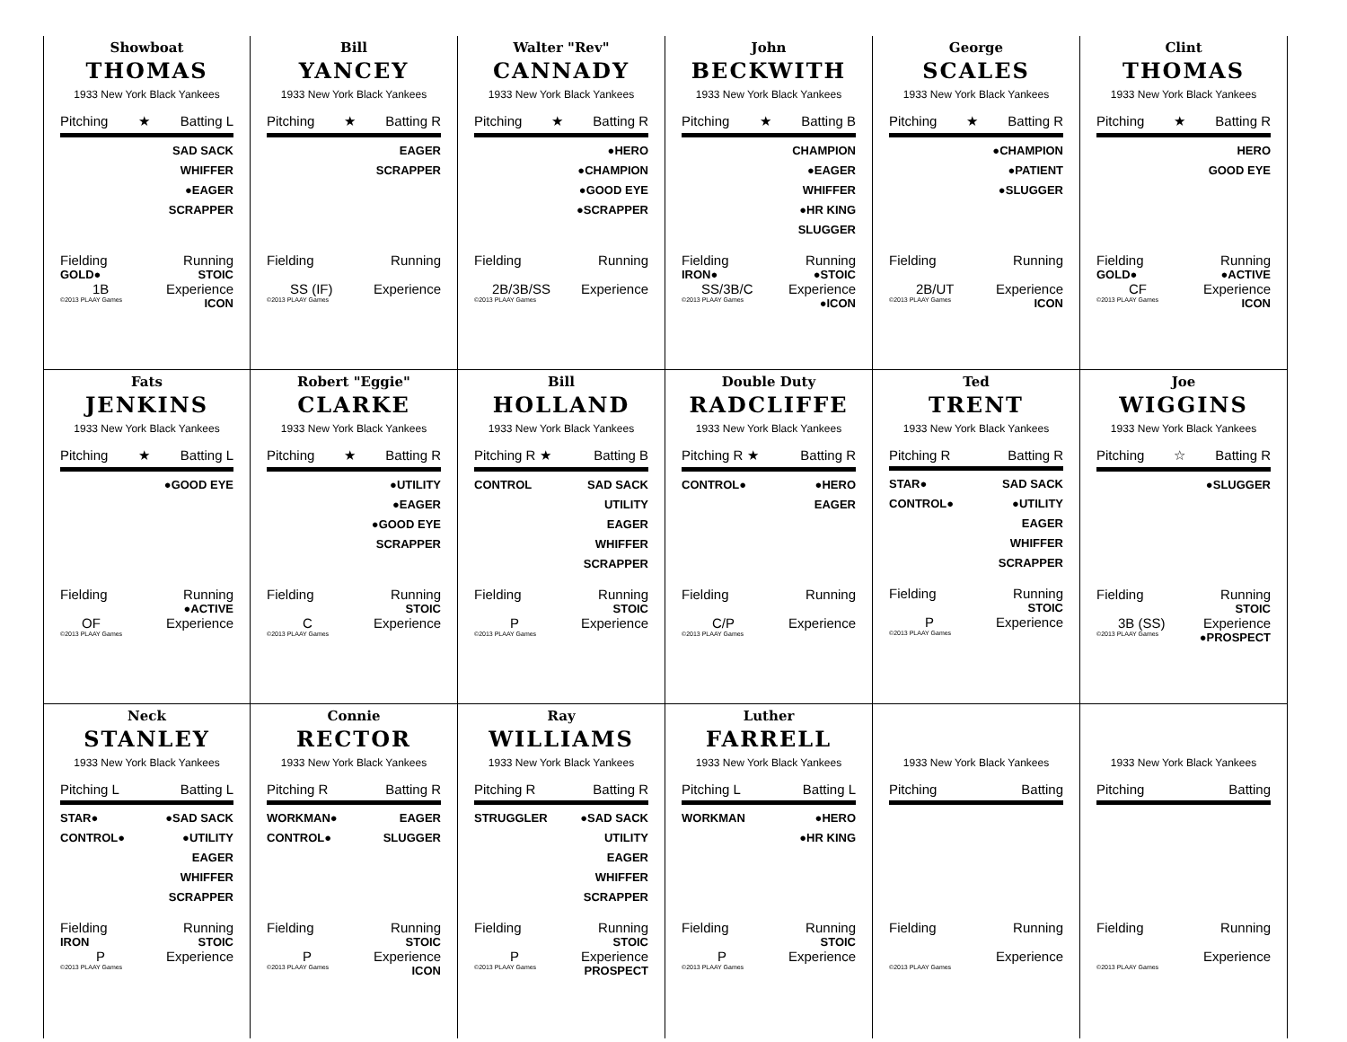Showboat
THOMAS
1933 New York Black Yankees
Pitching ★ Batting L
SAD SACK
WHIFFER
●EAGER
SCRAPPER
Fielding Running
GOLD● STOIC
1B Experience
©2013 PLAAY Games ICON
Bill
YANCEY
1933 New York Black Yankees
Pitching ★ Batting R
EAGER
SCRAPPER
Fielding Running
SS (IF) Experience
©2013 PLAAY Games
Walter "Rev"
CANNADY
1933 New York Black Yankees
Pitching ★ Batting R
●HERO
●CHAMPION
●GOOD EYE
●SCRAPPER
Fielding Running
2B/3B/SS Experience
©2013 PLAAY Games
John
BECKWITH
1933 New York Black Yankees
Pitching ★ Batting B
CHAMPION
●EAGER
WHIFFER
●HR KING
SLUGGER
Fielding Running
IRON● ●STOIC
SS/3B/C Experience
©2013 PLAAY Games ●ICON
George
SCALES
1933 New York Black Yankees
Pitching ★ Batting R
●CHAMPION
●PATIENT
●SLUGGER
Fielding Running
2B/UT Experience
©2013 PLAAY Games ICON
Clint
THOMAS
1933 New York Black Yankees
Pitching ★ Batting R
HERO
GOOD EYE
Fielding Running
GOLD● ●ACTIVE
CF Experience
©2013 PLAAY Games ICON
Fats
JENKINS
1933 New York Black Yankees
Pitching ★ Batting L
●GOOD EYE
Fielding Running
●ACTIVE
OF Experience
©2013 PLAAY Games
Robert "Eggie"
CLARKE
1933 New York Black Yankees
Pitching ★ Batting R
●UTILITY
●EAGER
●GOOD EYE
SCRAPPER
Fielding Running
STOIC
C Experience
©2013 PLAAY Games
Bill
HOLLAND
1933 New York Black Yankees
Pitching R ★ Batting B
CONTROL SAD SACK
UTILITY
EAGER
WHIFFER
SCRAPPER
Fielding Running
STOIC
P Experience
©2013 PLAAY Games
Double Duty
RADCLIFFE
1933 New York Black Yankees
Pitching R ★ Batting R
CONTROL● ●HERO
EAGER
Fielding Running
C/P Experience
©2013 PLAAY Games
Ted
TRENT
1933 New York Black Yankees
Pitching R Batting R
STAR●
CONTROL●
SAD SACK
●UTILITY
EAGER
WHIFFER
SCRAPPER
Fielding Running
STOIC
P Experience
©2013 PLAAY Games
Joe
WIGGINS
1933 New York Black Yankees
Pitching ☆ Batting R
●SLUGGER
Fielding Running
STOIC
3B (SS) Experience
©2013 PLAAY Games ●PROSPECT
Neck
STANLEY
1933 New York Black Yankees
Pitching L Batting L
STAR●
CONTROL●
●SAD SACK
●UTILITY
EAGER
WHIFFER
SCRAPPER
Fielding Running
IRON STOIC
P Experience
©2013 PLAAY Games
Connie
RECTOR
1933 New York Black Yankees
Pitching R Batting R
WORKMAN●
CONTROL●
EAGER
SLUGGER
Fielding Running
STOIC
P Experience
©2013 PLAAY Games ICON
Ray
WILLIAMS
1933 New York Black Yankees
Pitching R Batting R
STRUGGLER ●SAD SACK
UTILITY
EAGER
WHIFFER
SCRAPPER
Fielding Running
STOIC
P Experience
©2013 PLAAY Games PROSPECT
Luther
FARRELL
1933 New York Black Yankees
Pitching L Batting L
WORKMAN ●HERO
●HR KING
Fielding Running
STOIC
P Experience
©2013 PLAAY Games
1933 New York Black Yankees
Pitching Batting
Fielding Running
Experience
©2013 PLAAY Games
1933 New York Black Yankees
Pitching Batting
Fielding Running
Experience
©2013 PLAAY Games